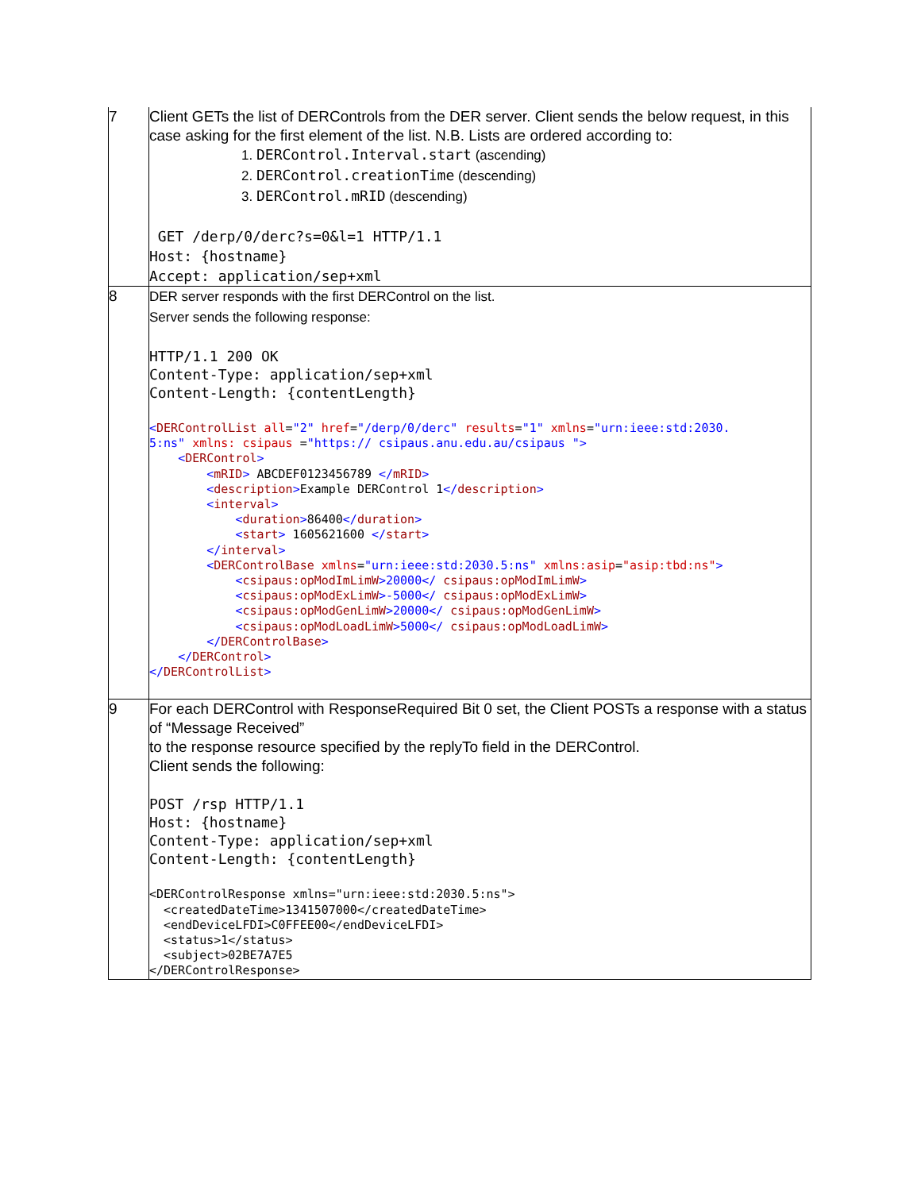| 7 | Client GETs the list of DERControls from the DER server. Client sends the below request, in this case asking for the first element of the list. N.B. Lists are ordered according to: 1. DERControl.Interval.start (ascending) 2. DERControl.creationTime (descending) 3. DERControl.mRID (descending) GET /derp/0/derc?s=0&l=1 HTTP/1.1 Host: {hostname} Accept: application/sep+xml |
| 8 | DER server responds with the first DERControl on the list. Server sends the following response: HTTP/1.1 200 OK Content-Type: application/sep+xml Content-Length: {contentLength} < DERControlList all = "2" href = "/derp/0/derc" results = "1" xmlns = "urn:ieee:std:2030. 5:ns" xmlns: csipaus = "https:// csipaus.anu.edu.au/csipaus "> < DERControl > < mRID > ABCDEF0123456789 </ mRID > < description > Example DERControl 1 </ description > < interval > < duration > 86400 </ duration > < start > 1605621600 </ start > </ interval > < DERControlBase xmlns = "urn:ieee:std:2030.5:ns" xmlns:asip = "asip:tbd:ns" > < csipaus:opModImLimW >20000</ csipaus:opModImLimW > < csipaus:opModExLimW >-5000</ csipaus:opModExLimW > < csipaus:opModGenLimW >20000</ csipaus:opModGenLimW > < csipaus:opModLoadLimW >5000</ csipaus:opModLoadLimW > </ DERControlBase > </ DERControl > </ DERControlList > |
| 9 | For each DERControl with ResponseRequired Bit 0 set, the Client POSTs a response with a status of “Message Received” to the response resource specified by the replyTo field in the DERControl. Client sends the following: POST /rsp HTTP/1.1 Host: {hostname} Content-Type: application/sep+xml Content-Length: {contentLength} <DERControlResponse xmlns="urn:ieee:std:2030.5:ns"> <createdDateTime>1341507000</createdDateTime> <endDeviceLFDI>C0FFEE00</endDeviceLFDI> <status>1</status> <subject>02BE7A7E5 </DERControlResponse> |